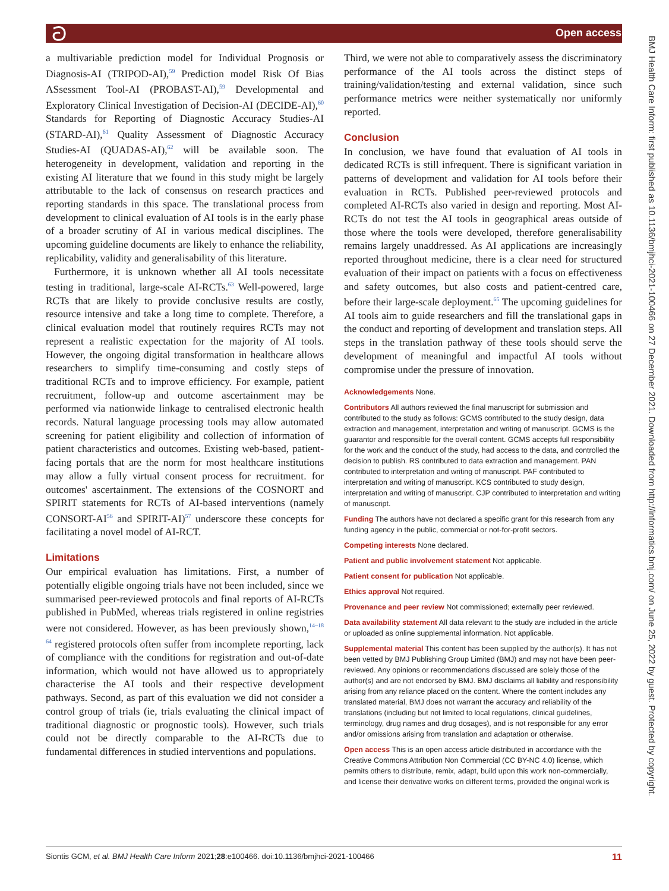ට Open access
BMJ Health Care Inform: first published as 10.1136/bmjhci-2021-100466 on 27 December 2021. Downloaded from http://informatics.bmj.com/ on June 25, 2022 by guest. Protected by copyright.
a multivariable prediction model for Individual Prognosis or Diagnosis-AI (TRIPOD-AI),<sup>59</sup> Prediction model Risk Of Bias ASsessment Tool-AI (PROBAST-AI),<sup>59</sup> Developmental and Exploratory Clinical Investigation of Decision-AI (DECIDE-AI),<sup>60</sup> Standards for Reporting of Diagnostic Accuracy Studies-AI (STARD-AI),<sup>61</sup> Quality Assessment of Diagnostic Accuracy Studies-AI (QUADAS-AI),<sup>62</sup> will be available soon. The heterogeneity in development, validation and reporting in the existing AI literature that we found in this study might be largely attributable to the lack of consensus on research practices and reporting standards in this space. The translational process from development to clinical evaluation of AI tools is in the early phase of a broader scrutiny of AI in various medical disciplines. The upcoming guideline documents are likely to enhance the reliability, replicability, validity and generalisability of this literature.
Furthermore, it is unknown whether all AI tools necessitate testing in traditional, large-scale AI-RCTs.<sup>63</sup> Well-powered, large RCTs that are likely to provide conclusive results are costly, resource intensive and take a long time to complete. Therefore, a clinical evaluation model that routinely requires RCTs may not represent a realistic expectation for the majority of AI tools. However, the ongoing digital transformation in healthcare allows researchers to simplify time-consuming and costly steps of traditional RCTs and to improve efficiency. For example, patient recruitment, follow-up and outcome ascertainment may be performed via nationwide linkage to centralised electronic health records. Natural language processing tools may allow automated screening for patient eligibility and collection of information of patient characteristics and outcomes. Existing web-based, patient-facing portals that are the norm for most healthcare institutions may allow a fully virtual consent process for recruitment. for outcomes' ascertainment. The extensions of the COSNORT and SPIRIT statements for RCTs of AI-based interventions (namely CONSORT-AI<sup>56</sup> and SPIRIT-AI)<sup>57</sup> underscore these concepts for facilitating a novel model of AI-RCT.
Limitations
Our empirical evaluation has limitations. First, a number of potentially eligible ongoing trials have not been included, since we summarised peer-reviewed protocols and final reports of AI-RCTs published in PubMed, whereas trials registered in online registries were not considered. However, as has been previously shown,<sup>14–18 64</sup> registered protocols often suffer from incomplete reporting, lack of compliance with the conditions for registration and out-of-date information, which would not have allowed us to appropriately characterise the AI tools and their respective development pathways. Second, as part of this evaluation we did not consider a control group of trials (ie, trials evaluating the clinical impact of traditional diagnostic or prognostic tools). However, such trials could not be directly comparable to the AI-RCTs due to fundamental differences in studied interventions and populations.
Third, we were not able to comparatively assess the discriminatory performance of the AI tools across the distinct steps of training/validation/testing and external validation, since such performance metrics were neither systematically nor uniformly reported.
Conclusion
In conclusion, we have found that evaluation of AI tools in dedicated RCTs is still infrequent. There is significant variation in patterns of development and validation for AI tools before their evaluation in RCTs. Published peer-reviewed protocols and completed AI-RCTs also varied in design and reporting. Most AI-RCTs do not test the AI tools in geographical areas outside of those where the tools were developed, therefore generalisability remains largely unaddressed. As AI applications are increasingly reported throughout medicine, there is a clear need for structured evaluation of their impact on patients with a focus on effectiveness and safety outcomes, but also costs and patient-centred care, before their large-scale deployment.<sup>65</sup> The upcoming guidelines for AI tools aim to guide researchers and fill the translational gaps in the conduct and reporting of development and translation steps. All steps in the translation pathway of these tools should serve the development of meaningful and impactful AI tools without compromise under the pressure of innovation.
Acknowledgements None.
Contributors All authors reviewed the final manuscript for submission and contributed to the study as follows: GCMS contributed to the study design, data extraction and management, interpretation and writing of manuscript. GCMS is the guarantor and responsible for the overall content. GCMS accepts full responsibility for the work and the conduct of the study, had access to the data, and controlled the decision to publish. RS contributed to data extraction and management. PAN contributed to interpretation and writing of manuscript. PAF contributed to interpretation and writing of manuscript. KCS contributed to study design, interpretation and writing of manuscript. CJP contributed to interpretation and writing of manuscript.
Funding The authors have not declared a specific grant for this research from any funding agency in the public, commercial or not-for-profit sectors.
Competing interests None declared.
Patient and public involvement statement Not applicable.
Patient consent for publication Not applicable.
Ethics approval Not required.
Provenance and peer review Not commissioned; externally peer reviewed.
Data availability statement All data relevant to the study are included in the article or uploaded as online supplemental information. Not applicable.
Supplemental material This content has been supplied by the author(s). It has not been vetted by BMJ Publishing Group Limited (BMJ) and may not have been peer-reviewed. Any opinions or recommendations discussed are solely those of the author(s) and are not endorsed by BMJ. BMJ disclaims all liability and responsibility arising from any reliance placed on the content. Where the content includes any translated material, BMJ does not warrant the accuracy and reliability of the translations (including but not limited to local regulations, clinical guidelines, terminology, drug names and drug dosages), and is not responsible for any error and/or omissions arising from translation and adaptation or otherwise.
Open access This is an open access article distributed in accordance with the Creative Commons Attribution Non Commercial (CC BY-NC 4.0) license, which permits others to distribute, remix, adapt, build upon this work non-commercially, and license their derivative works on different terms, provided the original work is
Siontis GCM, et al. BMJ Health Care Inform 2021;28:e100466. doi:10.1136/bmjhci-2021-100466 11